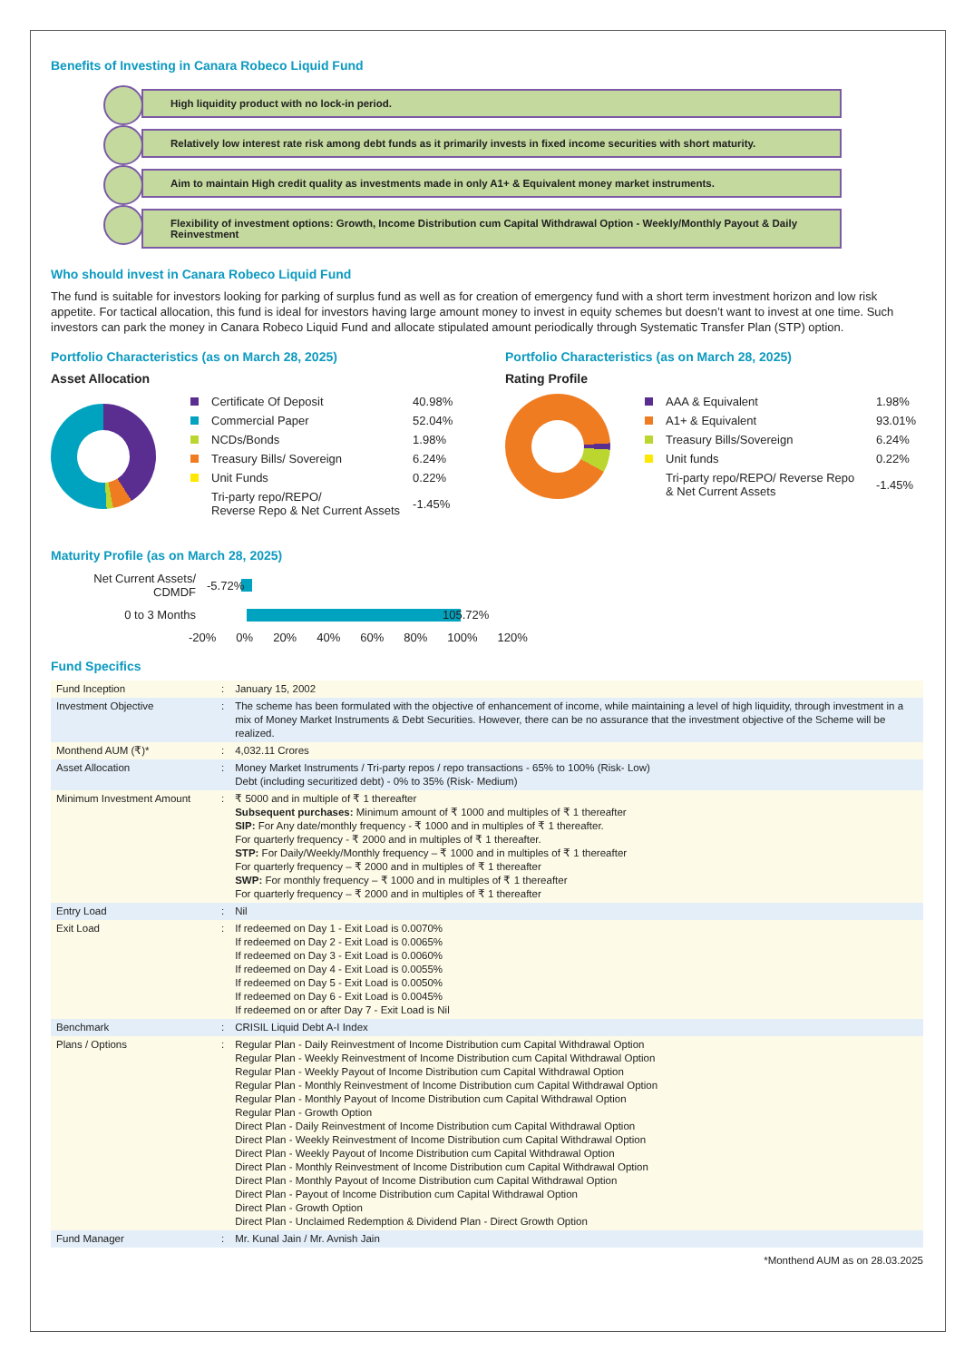Benefits of Investing in Canara Robeco Liquid Fund
High liquidity product with no lock-in period.
Relatively low interest rate risk among debt funds as it primarily invests in fixed income securities with short maturity.
Aim to maintain High credit quality as investments made in only A1+ & Equivalent money market instruments.
Flexibility of investment options: Growth, Income Distribution cum Capital Withdrawal Option - Weekly/Monthly Payout & Daily Reinvestment
Who should invest in Canara Robeco Liquid Fund
The fund is suitable for investors looking for parking of surplus fund as well as for creation of emergency fund with a short term investment horizon and low risk appetite. For tactical allocation, this fund is ideal for investors having large amount money to invest in equity schemes but doesn’t want to invest at one time. Such investors can park the money in Canara Robeco Liquid Fund and allocate stipulated amount periodically through Systematic Transfer Plan (STP) option.
Portfolio Characteristics (as on March 28, 2025)
Asset Allocation
| | Certificate Of Deposit | 40.98% |
| | Commercial Paper | 52.04% |
| | NCDs/Bonds | 1.98% |
| | Treasury Bills/ Sovereign | 6.24% |
| | Unit Funds | 0.22% |
| | Tri-party repo/REPO/ Reverse Repo & Net Current Assets | -1.45% |
Portfolio Characteristics (as on March 28, 2025)
Rating Profile
| | AAA & Equivalent | 1.98% |
| | A1+ & Equivalent | 93.01% |
| | Treasury Bills/Sovereign | 6.24% |
| | Unit funds | 0.22% |
| | Tri-party repo/REPO/ Reverse Repo & Net Current Assets | -1.45% |
Maturity Profile (as on March 28, 2025)
Net Current Assets/ CDMDF -5.72%
0 to 3 Months 105.72%
-20% 0% 20% 40% 60% 80% 100% 120%
Fund Specifics
| Fund Inception | : | January 15, 2002 |
| Investment Objective | : | The scheme has been formulated with the objective of enhancement of income, while maintaining a level of high liquidity, through investment in a mix of Money Market Instruments & Debt Securities. However, there can be no assurance that the investment objective of the Scheme will be realized. |
| Monthend AUM (₹)* | : | 4,032.11 Crores |
| Asset Allocation | : | Money Market Instruments / Tri-party repos / repo transactions - 65% to 100% (Risk- Low) Debt (including securitized debt) - 0% to 35% (Risk- Medium) |
| Minimum Investment Amount | : | ₹ 5000 and in multiple of ₹ 1 thereafter Subsequent purchases: Minimum amount of ₹ 1000 and multiples of ₹ 1 thereafter SIP: For Any date/monthly frequency - ₹ 1000 and in multiples of ₹ 1 thereafter. For quarterly frequency - ₹ 2000 and in multiples of ₹ 1 thereafter. STP: For Daily/Weekly/Monthly frequency – ₹ 1000 and in multiples of ₹ 1 thereafter For quarterly frequency – ₹ 2000 and in multiples of ₹ 1 thereafter SWP: For monthly frequency – ₹ 1000 and in multiples of ₹ 1 thereafter For quarterly frequency – ₹ 2000 and in multiples of ₹ 1 thereafter |
| Entry Load | : | Nil |
| Exit Load | : | If redeemed on Day 1 - Exit Load is 0.0070% If redeemed on Day 2 - Exit Load is 0.0065% If redeemed on Day 3 - Exit Load is 0.0060% If redeemed on Day 4 - Exit Load is 0.0055% If redeemed on Day 5 - Exit Load is 0.0050% If redeemed on Day 6 - Exit Load is 0.0045% If redeemed on or after Day 7 - Exit Load is Nil |
| Benchmark | : | CRISIL Liquid Debt A-I Index |
| Plans / Options | : | Regular Plan - Daily Reinvestment of Income Distribution cum Capital Withdrawal Option Regular Plan - Weekly Reinvestment of Income Distribution cum Capital Withdrawal Option Regular Plan - Weekly Payout of Income Distribution cum Capital Withdrawal Option Regular Plan - Monthly Reinvestment of Income Distribution cum Capital Withdrawal Option Regular Plan - Monthly Payout of Income Distribution cum Capital Withdrawal Option Regular Plan - Growth Option Direct Plan - Daily Reinvestment of Income Distribution cum Capital Withdrawal Option Direct Plan - Weekly Reinvestment of Income Distribution cum Capital Withdrawal Option Direct Plan - Weekly Payout of Income Distribution cum Capital Withdrawal Option Direct Plan - Monthly Reinvestment of Income Distribution cum Capital Withdrawal Option Direct Plan - Monthly Payout of Income Distribution cum Capital Withdrawal Option Direct Plan - Payout of Income Distribution cum Capital Withdrawal Option Direct Plan - Growth Option Direct Plan - Unclaimed Redemption & Dividend Plan - Direct Growth Option |
| Fund Manager | : | Mr. Kunal Jain / Mr. Avnish Jain |
*Monthend AUM as on 28.03.2025